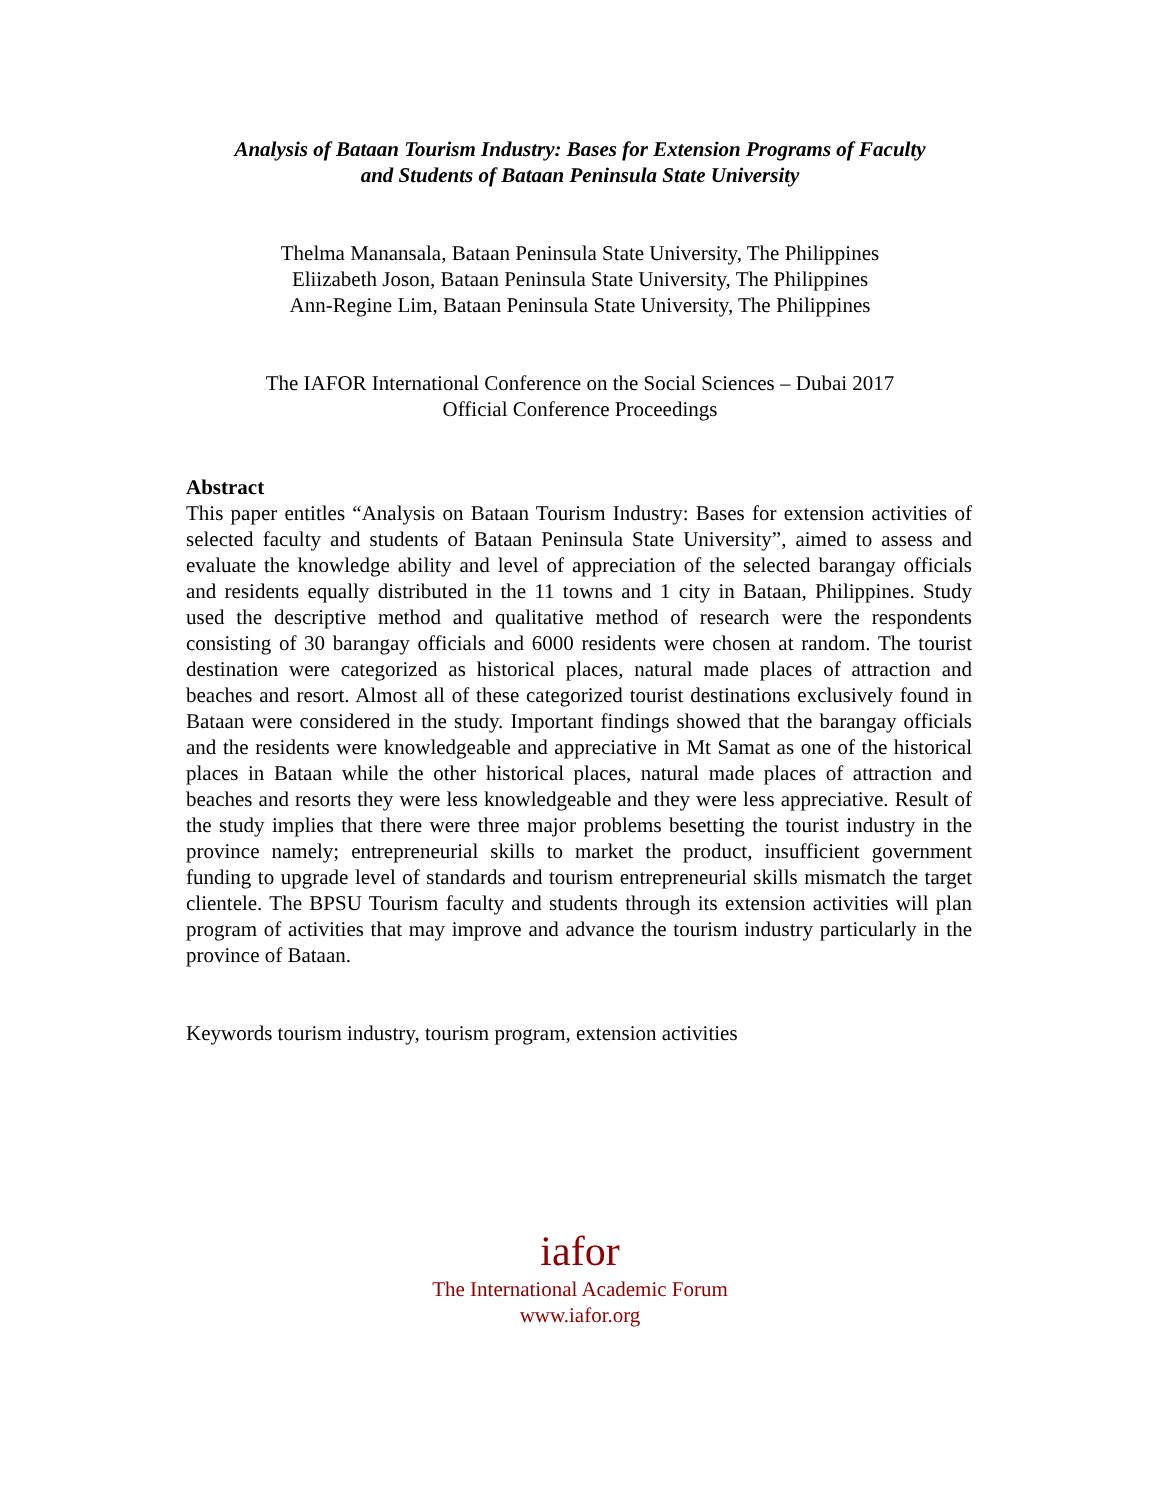Analysis of Bataan Tourism Industry: Bases for Extension Programs of Faculty
and Students of Bataan Peninsula State University
Thelma Manansala, Bataan Peninsula State University, The Philippines
Eliizabeth Joson, Bataan Peninsula State University, The Philippines
Ann-Regine Lim, Bataan Peninsula State University, The Philippines
The IAFOR International Conference on the Social Sciences – Dubai 2017
Official Conference Proceedings
Abstract
This paper entitles “Analysis on Bataan Tourism Industry: Bases for extension activities of selected faculty and students of Bataan Peninsula State University”, aimed to assess and evaluate the knowledge ability and level of appreciation of the selected barangay officials and residents equally distributed in the 11 towns and 1 city in Bataan, Philippines. Study used the descriptive method and qualitative method of research were the respondents consisting of 30 barangay officials and 6000 residents were chosen at random. The tourist destination were categorized as historical places, natural made places of attraction and beaches and resort. Almost all of these categorized tourist destinations exclusively found in Bataan were considered in the study. Important findings showed that the barangay officials and the residents were knowledgeable and appreciative in Mt Samat as one of the historical places in Bataan while the other historical places, natural made places of attraction and beaches and resorts they were less knowledgeable and they were less appreciative. Result of the study implies that there were three major problems besetting the tourist industry in the province namely; entrepreneurial skills to market the product, insufficient government funding to upgrade level of standards and tourism entrepreneurial skills mismatch the target clientele. The BPSU Tourism faculty and students through its extension activities will plan program of activities that may improve and advance the tourism industry particularly in the province of Bataan.
Keywords tourism industry, tourism program, extension activities
iafor
The International Academic Forum
www.iafor.org